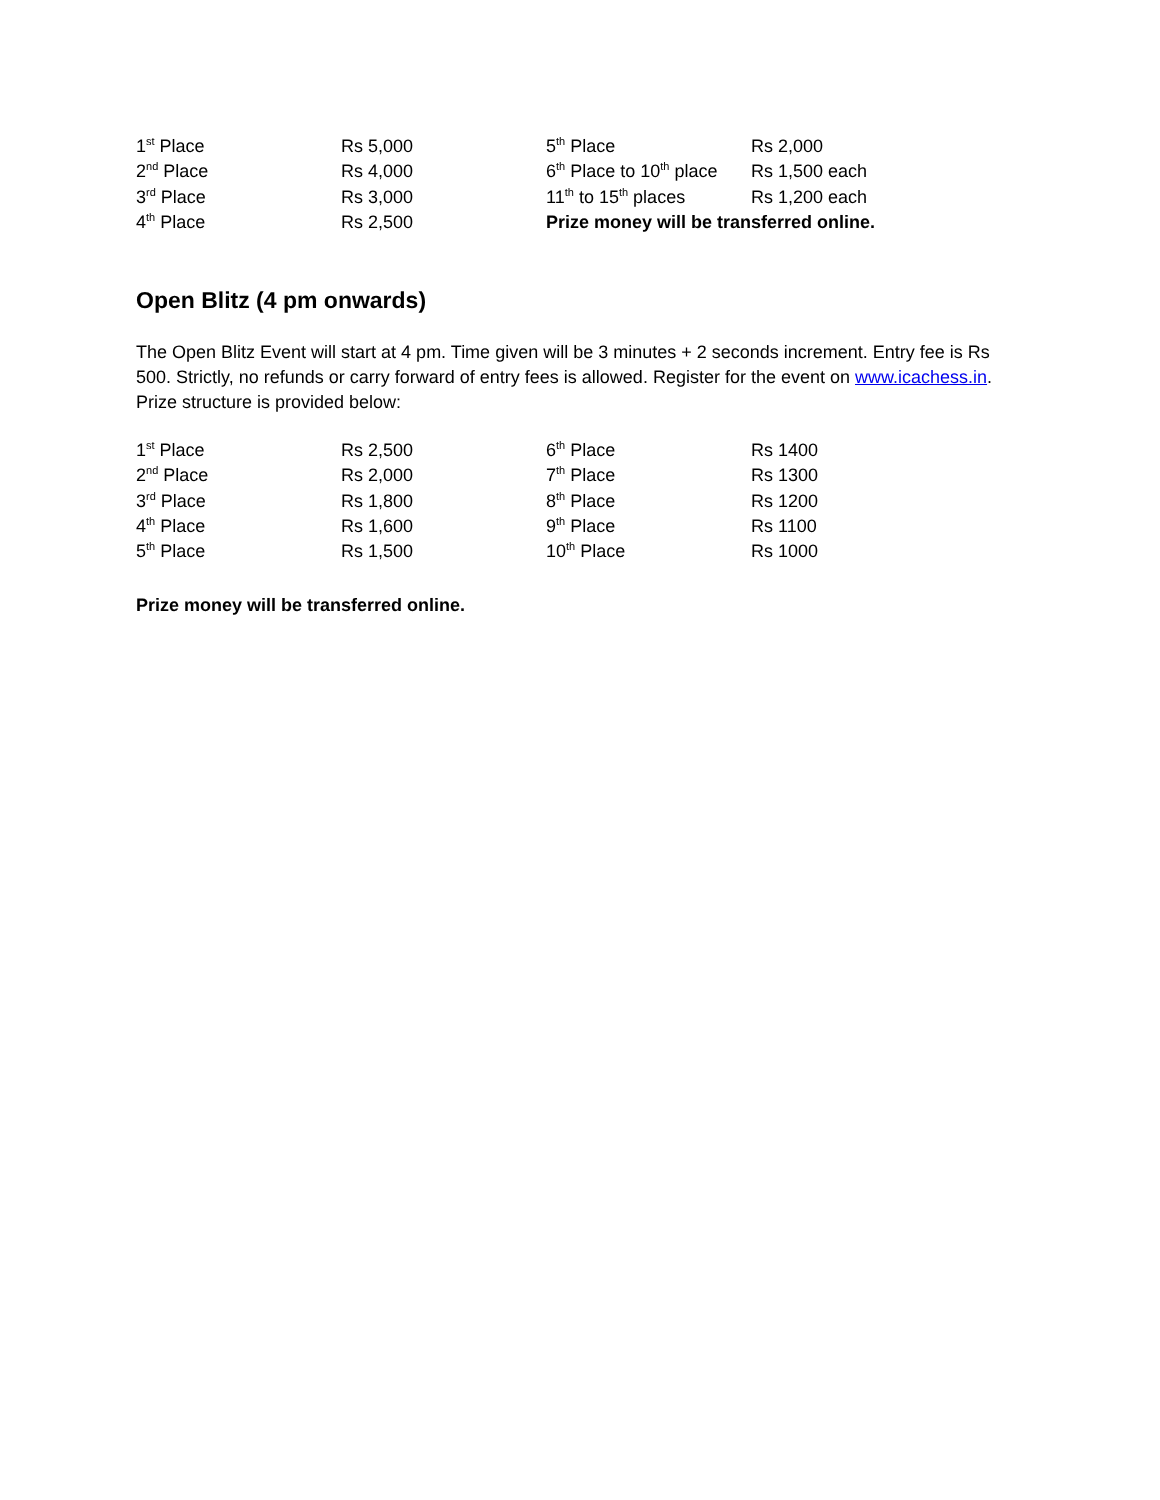| 1<sup>st</sup> Place | Rs 5,000 | 5<sup>th</sup> Place | Rs 2,000 |
| 2<sup>nd</sup> Place | Rs 4,000 | 6<sup>th</sup> Place to 10<sup>th</sup> place | Rs 1,500 each |
| 3<sup>rd</sup> Place | Rs 3,000 | 11<sup>th</sup> to 15<sup>th</sup> places | Rs 1,200 each |
| 4<sup>th</sup> Place | Rs 2,500 | Prize money will be transferred online. | |
Open Blitz (4 pm onwards)
The Open Blitz Event will start at 4 pm. Time given will be 3 minutes + 2 seconds increment. Entry fee is Rs 500. Strictly, no refunds or carry forward of entry fees is allowed. Register for the event on www.icachess.in. Prize structure is provided below:
| 1<sup>st</sup> Place | Rs 2,500 | 6<sup>th</sup> Place | Rs 1400 |
| 2<sup>nd</sup> Place | Rs 2,000 | 7<sup>th</sup> Place | Rs 1300 |
| 3<sup>rd</sup> Place | Rs 1,800 | 8<sup>th</sup> Place | Rs 1200 |
| 4<sup>th</sup> Place | Rs 1,600 | 9<sup>th</sup> Place | Rs 1100 |
| 5<sup>th</sup> Place | Rs 1,500 | 10<sup>th</sup> Place | Rs 1000 |
Prize money will be transferred online.